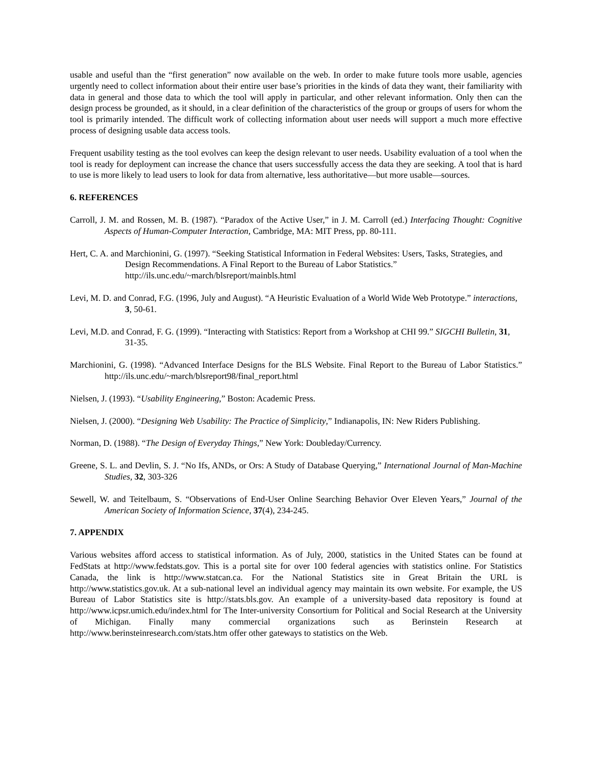usable and useful than the “first generation” now available on the web. In order to make future tools more usable, agencies urgently need to collect information about their entire user base’s priorities in the kinds of data they want, their familiarity with data in general and those data to which the tool will apply in particular, and other relevant information. Only then can the design process be grounded, as it should, in a clear definition of the characteristics of the group or groups of users for whom the tool is primarily intended. The difficult work of collecting information about user needs will support a much more effective process of designing usable data access tools.
Frequent usability testing as the tool evolves can keep the design relevant to user needs. Usability evaluation of a tool when the tool is ready for deployment can increase the chance that users successfully access the data they are seeking. A tool that is hard to use is more likely to lead users to look for data from alternative, less authoritative—but more usable—sources.
6. REFERENCES
Carroll, J. M. and Rossen, M. B. (1987). “Paradox of the Active User,” in J. M. Carroll (ed.) Interfacing Thought: Cognitive Aspects of Human-Computer Interaction, Cambridge, MA: MIT Press, pp. 80-111.
Hert, C. A. and Marchionini, G. (1997). “Seeking Statistical Information in Federal Websites: Users, Tasks, Strategies, and Design Recommendations. A Final Report to the Bureau of Labor Statistics.” http://ils.unc.edu/~march/blsreport/mainbls.html
Levi, M. D. and Conrad, F.G. (1996, July and August). “A Heuristic Evaluation of a World Wide Web Prototype.” interactions, 3, 50-61.
Levi, M.D. and Conrad, F. G. (1999). “Interacting with Statistics: Report from a Workshop at CHI 99.” SIGCHI Bulletin, 31, 31-35.
Marchionini, G. (1998). “Advanced Interface Designs for the BLS Website. Final Report to the Bureau of Labor Statistics.” http://ils.unc.edu/~march/blsreport98/final_report.html
Nielsen, J. (1993). “Usability Engineering,” Boston: Academic Press.
Nielsen, J. (2000). “Designing Web Usability: The Practice of Simplicity,” Indianapolis, IN: New Riders Publishing.
Norman, D. (1988). “The Design of Everyday Things,” New York: Doubleday/Currency.
Greene, S. L. and Devlin, S. J. “No Ifs, ANDs, or Ors: A Study of Database Querying,” International Journal of Man-Machine Studies, 32, 303-326
Sewell, W. and Teitelbaum, S. “Observations of End-User Online Searching Behavior Over Eleven Years,” Journal of the American Society of Information Science, 37(4), 234-245.
7. APPENDIX
Various websites afford access to statistical information. As of July, 2000, statistics in the United States can be found at FedStats at http://www.fedstats.gov. This is a portal site for over 100 federal agencies with statistics online. For Statistics Canada, the link is http://www.statcan.ca. For the National Statistics site in Great Britain the URL is http://www.statistics.gov.uk. At a sub-national level an individual agency may maintain its own website. For example, the US Bureau of Labor Statistics site is http://stats.bls.gov. An example of a university-based data repository is found at http://www.icpsr.umich.edu/index.html for The Inter-university Consortium for Political and Social Research at the University of Michigan. Finally many commercial organizations such as Berinstein Research at http://www.berinsteinresearch.com/stats.htm offer other gateways to statistics on the Web.